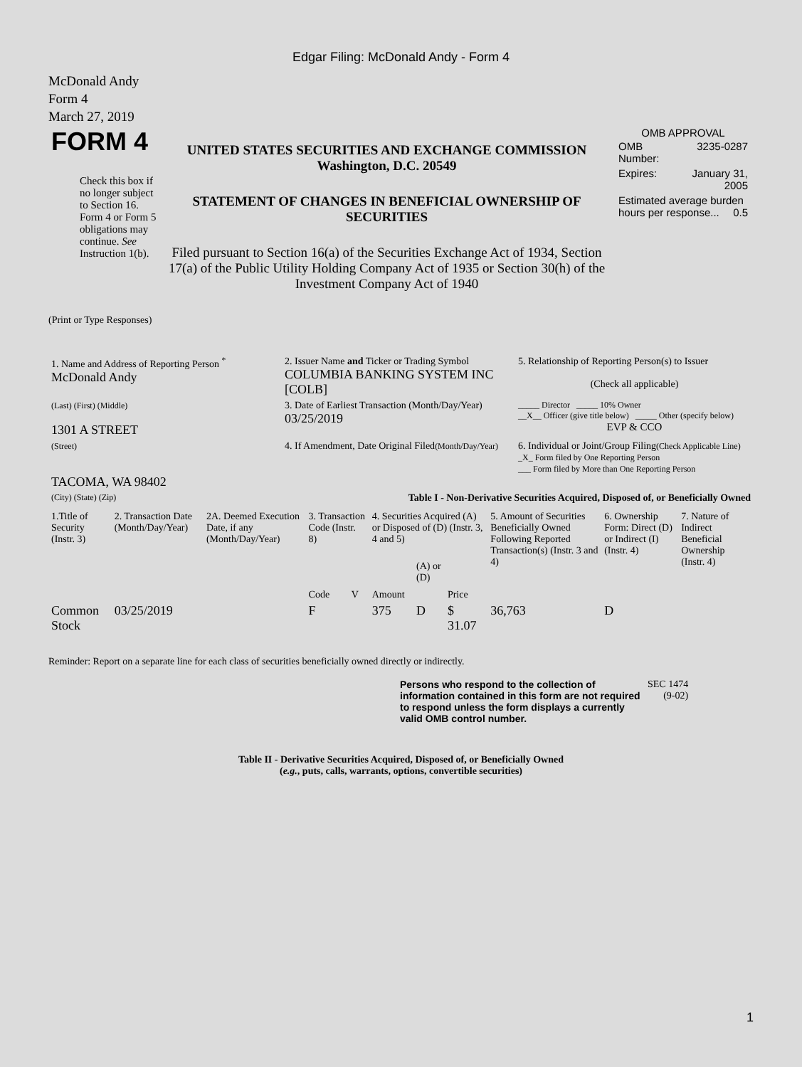Edgar Filing: McDonald Andy - Form 4
McDonald Andy
Form 4
March 27, 2019
| FORM 4 Check this box if no longer subject to Section 16. Form 4 or Form 5 obligations may continue. See Instruction 1(b). | UNITED STATES SECURITIES AND EXCHANGE COMMISSION Washington, D.C. 20549 STATEMENT OF CHANGES IN BENEFICIAL OWNERSHIP OF SECURITIES Filed pursuant to Section 16(a) of the Securities Exchange Act of 1934, Section 17(a) of the Public Utility Holding Company Act of 1935 or Section 30(h) of the Investment Company Act of 1940 | OMB APPROVAL / OMB Number: / 3235-0287 / / Expires: / January 31, 2005 / / Estimated average burden hours per response... 0.5 / / |
(Print or Type Responses)
| 1. Name and Address of Reporting Person <sup>*</sup> McDonald Andy | 2. Issuer Name and Ticker or Trading Symbol COLUMBIA BANKING SYSTEM INC [COLB] | 5. Relationship of Reporting Person(s) to Issuer (Check all applicable) |
| (Last) (First) (Middle) 1301 A STREET | 3. Date of Earliest Transaction (Month/Day/Year) 03/25/2019 | _____ Director _____ 10% Owner __X__ Officer (give title below) _____ Other (specify below) EVP & CCO |
| (Street) TACOMA, WA 98402 | 4. If Amendment, Date Original Filed (Month/Day/Year) | 6. Individual or Joint/Group Filing (Check Applicable Line) _X_ Form filed by One Reporting Person ___ Form filed by More than One Reporting Person |
| (City) (State) (Zip) | Table I - Non-Derivative Securities Acquired, Disposed of, or Beneficially Owned | |
| 1.Title of Security (Instr. 3) | 2. Transaction Date (Month/Day/Year) | 2A. Deemed Execution Date, if any (Month/Day/Year) | 3. Transaction Code (Instr. 8) | | 4. Securities Acquired (A) or Disposed of (D) (Instr. 3, 4 and 5) | | | 5. Amount of Securities Beneficially Owned Following Reported Transaction(s) (Instr. 3 and 4) | 6. Ownership Form: Direct (D) or Indirect (I) (Instr. 4) | 7. Nature of Indirect Beneficial Ownership (Instr. 4) |
| --- | --- | --- | --- | --- | --- | --- | --- | --- | --- | --- |
| | | | Code | V | Amount | (A) or (D) | Price | | | |
| Common Stock | 03/25/2019 | | F | | 375 | D | $ 31.07 | 36,763 | D | |
Reminder: Report on a separate line for each class of securities beneficially owned directly or indirectly.
| Persons who respond to the collection of information contained in this form are not required to respond unless the form displays a currently valid OMB control number. | SEC 1474 (9-02) |
Table II - Derivative Securities Acquired, Disposed of, or Beneficially Owned
(e.g., puts, calls, warrants, options, convertible securities)
1